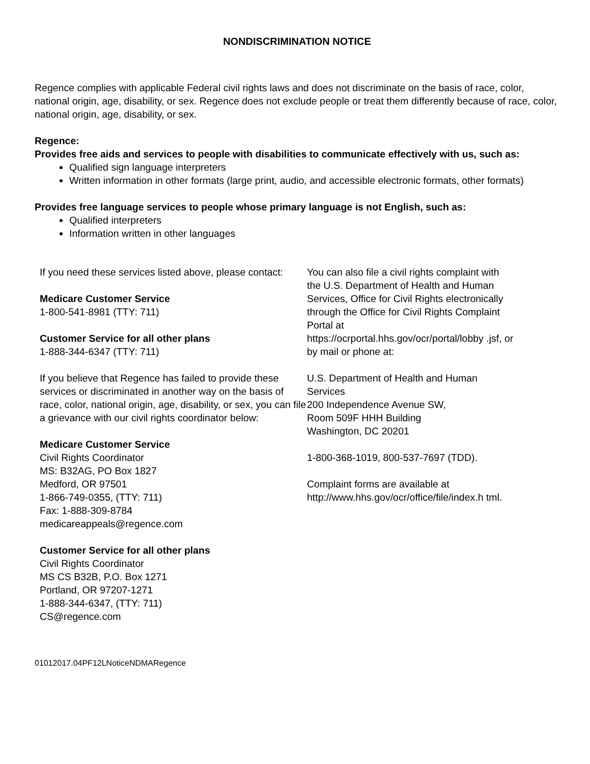NONDISCRIMINATION NOTICE
Regence complies with applicable Federal civil rights laws and does not discriminate on the basis of race, color, national origin, age, disability, or sex. Regence does not exclude people or treat them differently because of race, color, national origin, age, disability, or sex.
Regence:
Provides free aids and services to people with disabilities to communicate effectively with us, such as:
Qualified sign language interpreters
Written information in other formats (large print, audio, and accessible electronic formats, other formats)
Provides free language services to people whose primary language is not English, such as:
Qualified interpreters
Information written in other languages
If you need these services listed above, please contact:
Medicare Customer Service
1-800-541-8981 (TTY: 711)
Customer Service for all other plans
1-888-344-6347 (TTY: 711)
If you believe that Regence has failed to provide these services or discriminated in another way on the basis of race, color, national origin, age, disability, or sex, you can file a grievance with our civil rights coordinator below:
Medicare Customer Service
Civil Rights Coordinator
MS: B32AG, PO Box 1827
Medford, OR 97501
1-866-749-0355, (TTY: 711)
Fax: 1-888-309-8784
medicareappeals@regence.com
Customer Service for all other plans
Civil Rights Coordinator
MS CS B32B, P.O. Box 1271
Portland, OR 97207-1271
1-888-344-6347, (TTY: 711)
CS@regence.com
You can also file a civil rights complaint with the U.S. Department of Health and Human Services, Office for Civil Rights electronically through the Office for Civil Rights Complaint Portal at https://ocrportal.hhs.gov/ocr/portal/lobby .jsf, or by mail or phone at:
U.S. Department of Health and Human Services
200 Independence Avenue SW,
Room 509F HHH Building
Washington, DC 20201
1-800-368-1019, 800-537-7697 (TDD).
Complaint forms are available at http://www.hhs.gov/ocr/office/file/index.h tml.
01012017.04PF12LNoticeNDMARegence